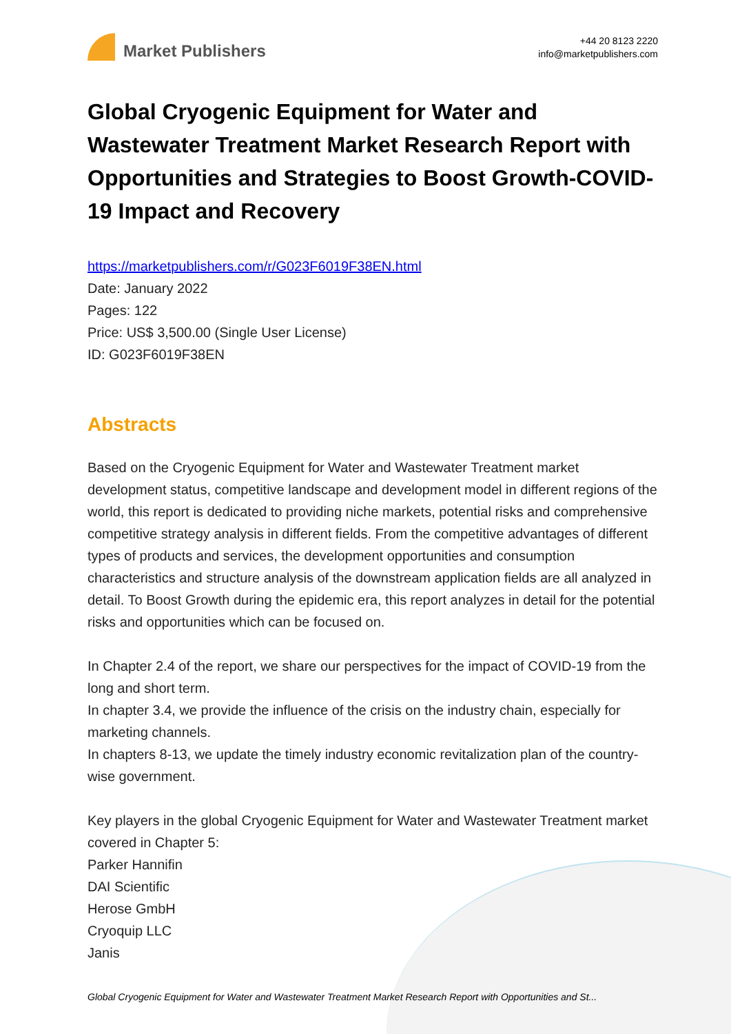Market Publishers
+44 20 8123 2220
info@marketpublishers.com
Global Cryogenic Equipment for Water and Wastewater Treatment Market Research Report with Opportunities and Strategies to Boost Growth-COVID-19 Impact and Recovery
https://marketpublishers.com/r/G023F6019F38EN.html
Date: January 2022
Pages: 122
Price: US$ 3,500.00 (Single User License)
ID: G023F6019F38EN
Abstracts
Based on the Cryogenic Equipment for Water and Wastewater Treatment market development status, competitive landscape and development model in different regions of the world, this report is dedicated to providing niche markets, potential risks and comprehensive competitive strategy analysis in different fields. From the competitive advantages of different types of products and services, the development opportunities and consumption characteristics and structure analysis of the downstream application fields are all analyzed in detail. To Boost Growth during the epidemic era, this report analyzes in detail for the potential risks and opportunities which can be focused on.
In Chapter 2.4 of the report, we share our perspectives for the impact of COVID-19 from the long and short term.
In chapter 3.4, we provide the influence of the crisis on the industry chain, especially for marketing channels.
In chapters 8-13, we update the timely industry economic revitalization plan of the country-wise government.
Key players in the global Cryogenic Equipment for Water and Wastewater Treatment market covered in Chapter 5:
Parker Hannifin
DAI Scientific
Herose GmbH
Cryoquip LLC
Janis
Global Cryogenic Equipment for Water and Wastewater Treatment Market Research Report with Opportunities and St...